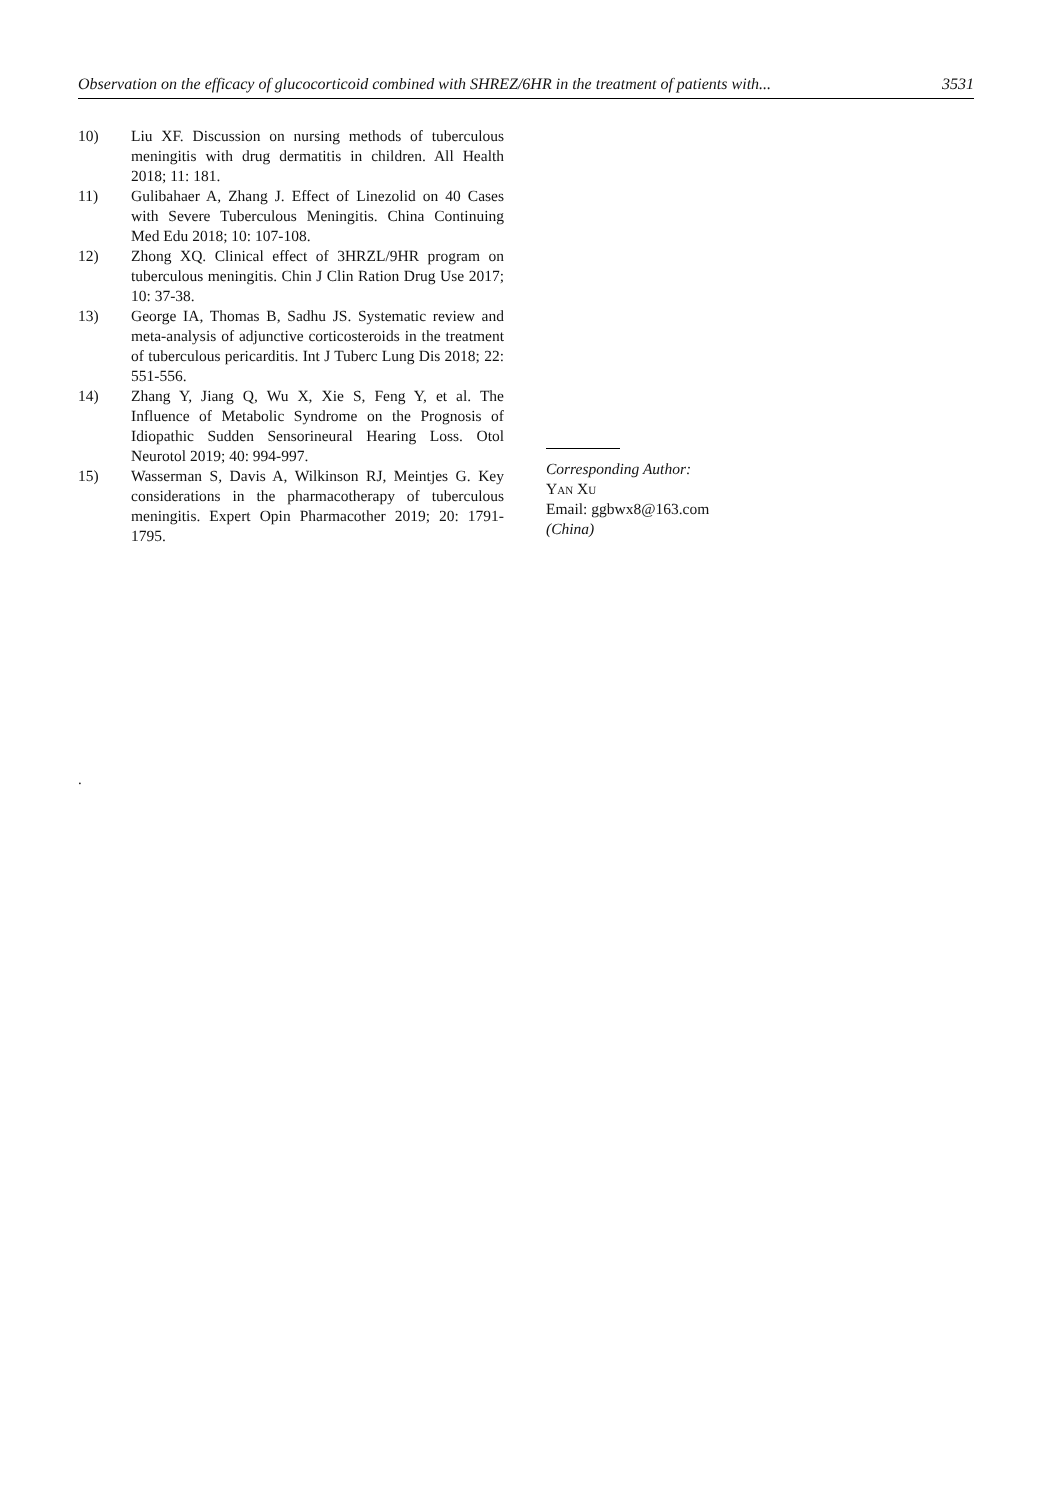Observation on the efficacy of glucocorticoid combined with SHREZ/6HR in the treatment of patients with... 3531
10) Liu XF. Discussion on nursing methods of tuberculous meningitis with drug dermatitis in children. All Health 2018; 11: 181.
11) Gulibahaer A, Zhang J. Effect of Linezolid on 40 Cases with Severe Tuberculous Meningitis. China Continuing Med Edu 2018; 10: 107-108.
12) Zhong XQ. Clinical effect of 3HRZL/9HR program on tuberculous meningitis. Chin J Clin Ration Drug Use 2017; 10: 37-38.
13) George IA, Thomas B, Sadhu JS. Systematic review and meta-analysis of adjunctive corticosteroids in the treatment of tuberculous pericarditis. Int J Tuberc Lung Dis 2018; 22: 551-556.
14) Zhang Y, Jiang Q, Wu X, Xie S, Feng Y, et al. The Influence of Metabolic Syndrome on the Prognosis of Idiopathic Sudden Sensorineural Hearing Loss. Otol Neurotol 2019; 40: 994-997.
15) Wasserman S, Davis A, Wilkinson RJ, Meintjes G. Key considerations in the pharmacotherapy of tuberculous meningitis. Expert Opin Pharmacother 2019; 20: 1791-1795.
.
Corresponding Author:
Yan Xu
Email: ggbwx8@163.com
(China)